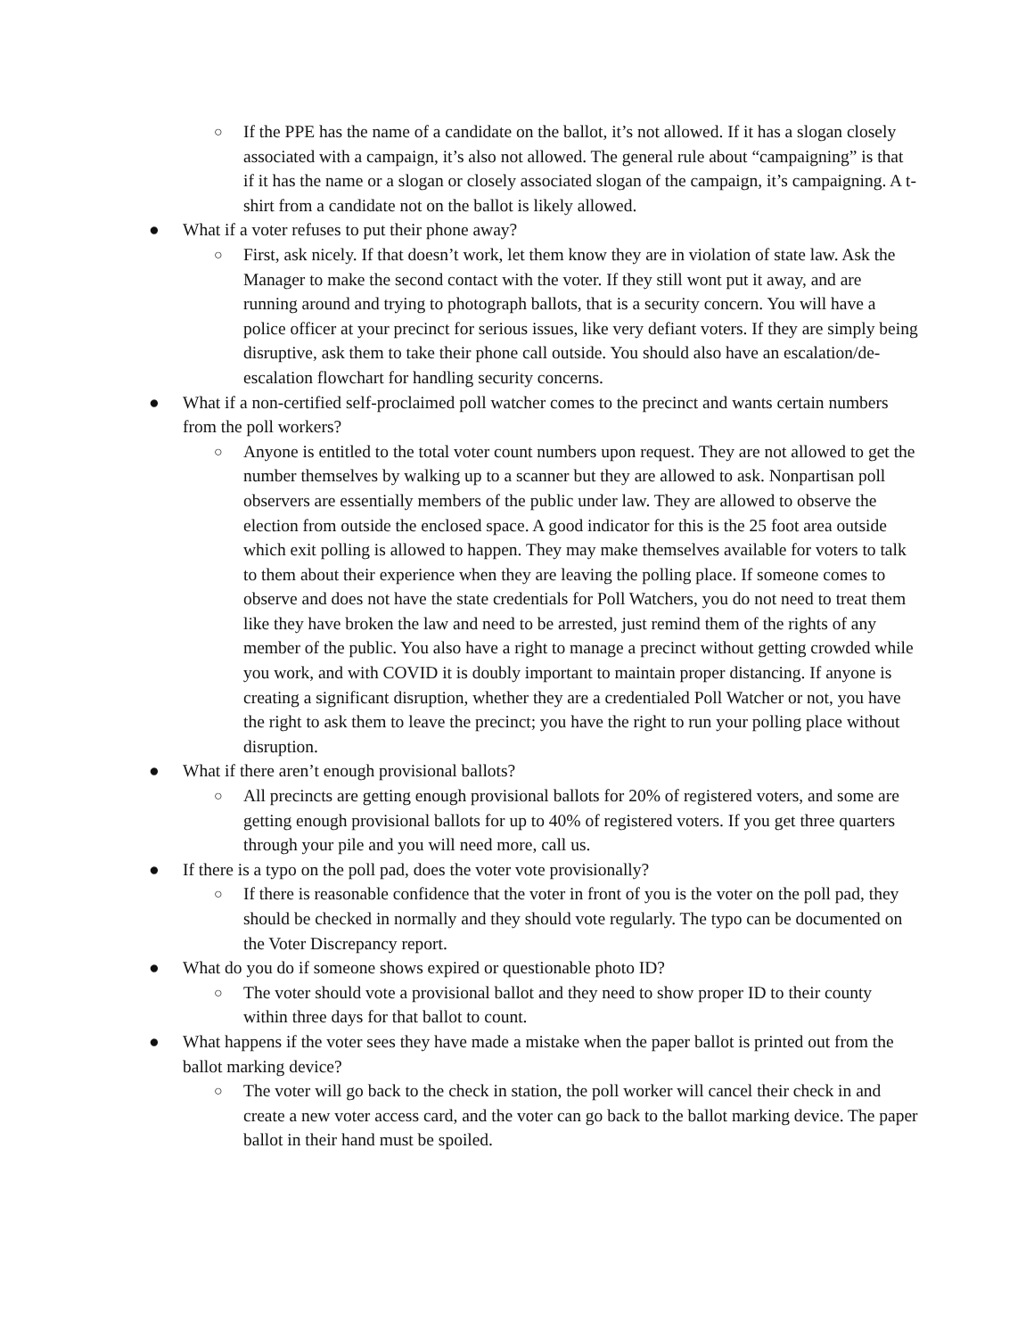○ If the PPE has the name of a candidate on the ballot, it’s not allowed. If it has a slogan closely associated with a campaign, it’s also not allowed. The general rule about “campaigning” is that if it has the name or a slogan or closely associated slogan of the campaign, it’s campaigning. A t-shirt from a candidate not on the ballot is likely allowed.
● What if a voter refuses to put their phone away?
○ First, ask nicely. If that doesn’t work, let them know they are in violation of state law. Ask the Manager to make the second contact with the voter. If they still wont put it away, and are running around and trying to photograph ballots, that is a security concern. You will have a police officer at your precinct for serious issues, like very defiant voters. If they are simply being disruptive, ask them to take their phone call outside. You should also have an escalation/de-escalation flowchart for handling security concerns.
● What if a non-certified self-proclaimed poll watcher comes to the precinct and wants certain numbers from the poll workers?
○ Anyone is entitled to the total voter count numbers upon request. They are not allowed to get the number themselves by walking up to a scanner but they are allowed to ask. Nonpartisan poll observers are essentially members of the public under law. They are allowed to observe the election from outside the enclosed space. A good indicator for this is the 25 foot area outside which exit polling is allowed to happen. They may make themselves available for voters to talk to them about their experience when they are leaving the polling place. If someone comes to observe and does not have the state credentials for Poll Watchers, you do not need to treat them like they have broken the law and need to be arrested, just remind them of the rights of any member of the public. You also have a right to manage a precinct without getting crowded while you work, and with COVID it is doubly important to maintain proper distancing. If anyone is creating a significant disruption, whether they are a credentialed Poll Watcher or not, you have the right to ask them to leave the precinct; you have the right to run your polling place without disruption.
● What if there aren’t enough provisional ballots?
○ All precincts are getting enough provisional ballots for 20% of registered voters, and some are getting enough provisional ballots for up to 40% of registered voters. If you get three quarters through your pile and you will need more, call us.
● If there is a typo on the poll pad, does the voter vote provisionally?
○ If there is reasonable confidence that the voter in front of you is the voter on the poll pad, they should be checked in normally and they should vote regularly. The typo can be documented on the Voter Discrepancy report.
● What do you do if someone shows expired or questionable photo ID?
○ The voter should vote a provisional ballot and they need to show proper ID to their county within three days for that ballot to count.
● What happens if the voter sees they have made a mistake when the paper ballot is printed out from the ballot marking device?
○ The voter will go back to the check in station, the poll worker will cancel their check in and create a new voter access card, and the voter can go back to the ballot marking device. The paper ballot in their hand must be spoiled.